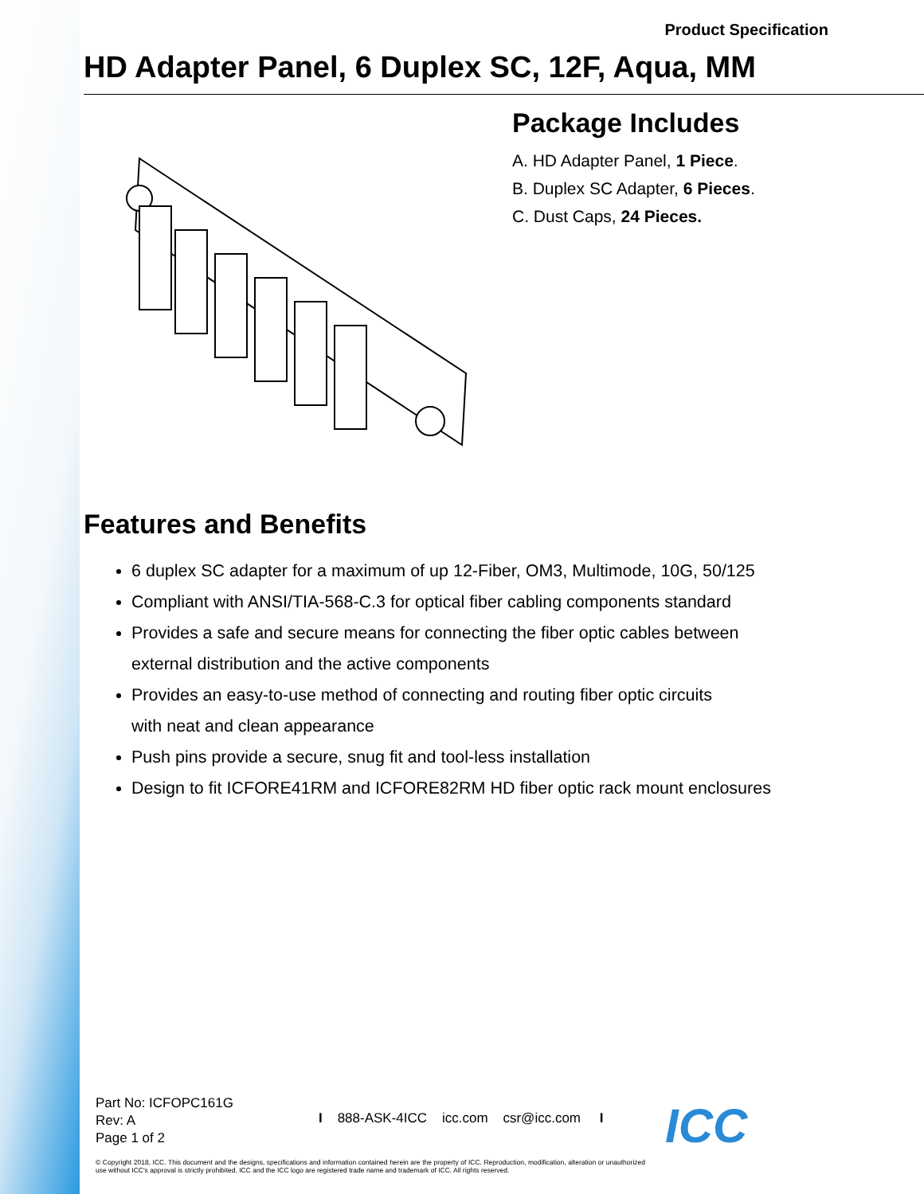Product Specification
HD Adapter Panel, 6 Duplex SC, 12F, Aqua, MM
Package Includes
A. HD Adapter Panel, 1 Piece.
B. Duplex SC Adapter, 6 Pieces.
C. Dust Caps, 24 Pieces.
Features and Benefits
6 duplex SC adapter for a maximum of up 12-Fiber, OM3, Multimode, 10G, 50/125
Compliant with ANSI/TIA-568-C.3 for optical fiber cabling components standard
Provides a safe and secure means for connecting the fiber optic cables between
external distribution and the active components
Provides an easy-to-use method of connecting and routing fiber optic circuits
with neat and clean appearance
Push pins provide a secure, snug fit and tool-less installation
Design to fit ICFORE41RM and ICFORE82RM HD fiber optic rack mount enclosures
Part No: ICFOPC161G
Rev: A
Page 1 of 2
I 888-ASK-4ICC icc.com csr@icc.com I
© Copyright 2018, ICC. This document and the designs, specifications and information contained herein are the property of ICC. Reproduction, modification, alteration or unauthorized use without ICC's approval is strictly prohibited. ICC and the ICC logo are registered trade name and trademark of ICC. All rights reserved.
ICC